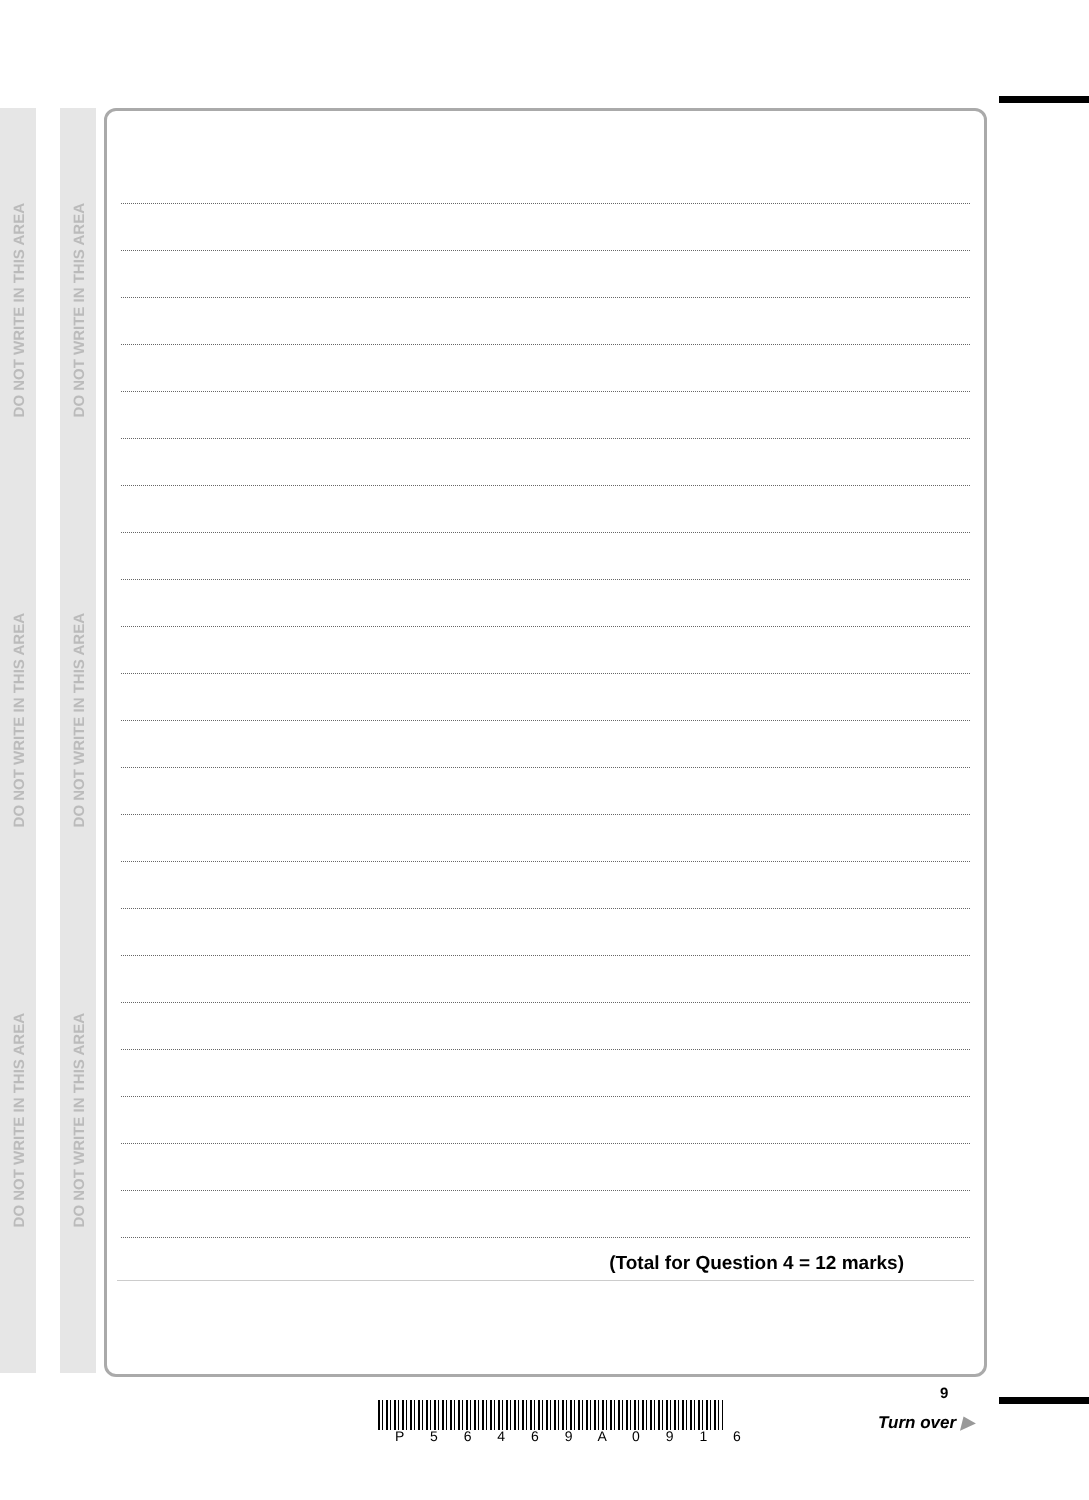DO NOT WRITE IN THIS AREA
DO NOT WRITE IN THIS AREA
DO NOT WRITE IN THIS AREA
DO NOT WRITE IN THIS AREA
DO NOT WRITE IN THIS AREA
DO NOT WRITE IN THIS AREA
(Total for Question 4 = 12 marks)
P 5 6 4 6 9 A 0 9 1 6
9
Turn over ▶